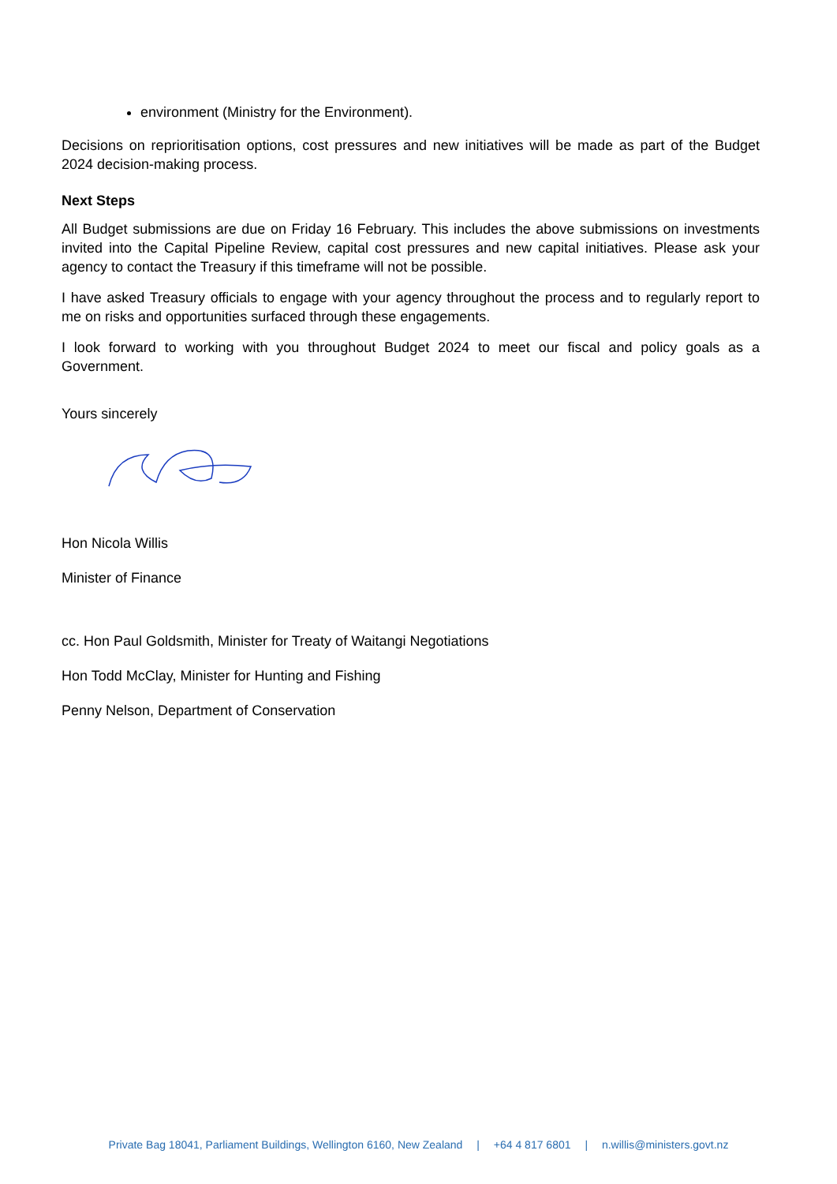environment (Ministry for the Environment).
Decisions on reprioritisation options, cost pressures and new initiatives will be made as part of the Budget 2024 decision-making process.
Next Steps
All Budget submissions are due on Friday 16 February. This includes the above submissions on investments invited into the Capital Pipeline Review, capital cost pressures and new capital initiatives. Please ask your agency to contact the Treasury if this timeframe will not be possible.
I have asked Treasury officials to engage with your agency throughout the process and to regularly report to me on risks and opportunities surfaced through these engagements.
I look forward to working with you throughout Budget 2024 to meet our fiscal and policy goals as a Government.
Yours sincerely
Hon Nicola Willis
Minister of Finance
cc. Hon Paul Goldsmith, Minister for Treaty of Waitangi Negotiations
Hon Todd McClay, Minister for Hunting and Fishing
Penny Nelson, Department of Conservation
Private Bag 18041, Parliament Buildings, Wellington 6160, New Zealand | +64 4 817 6801 | n.willis@ministers.govt.nz